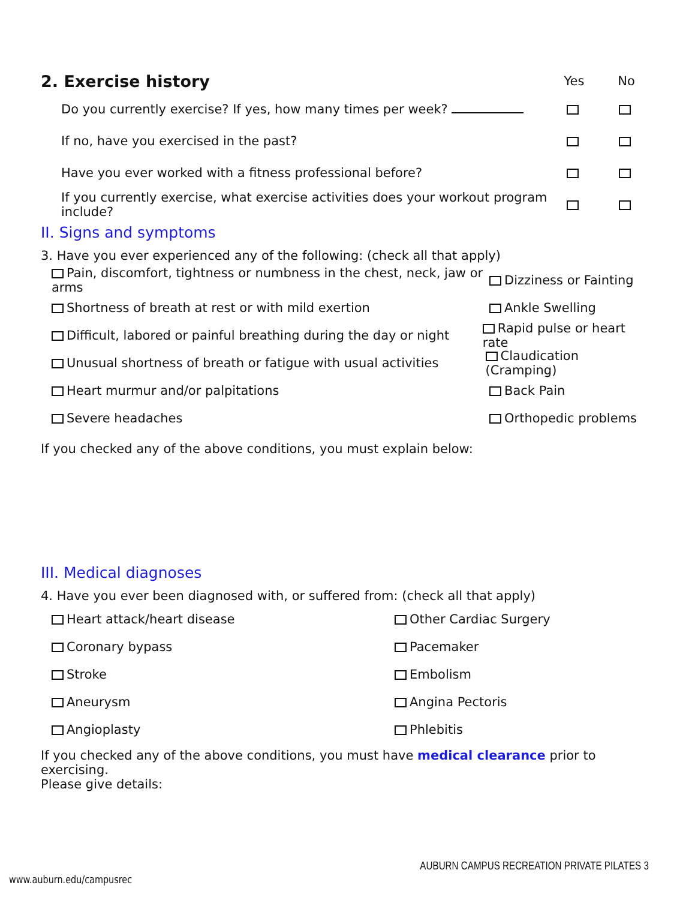2. Exercise history
Yes No
Do you currently exercise? If yes, how many times per week?
If no, have you exercised in the past?
Have you ever worked with a fitness professional before?
If you currently exercise, what exercise activities does your workout program include?
II. Signs and symptoms
3. Have you ever experienced any of the following: (check all that apply)
Pain, discomfort, tightness or numbness in the chest, neck, jaw or arms Dizziness or Fainting
Shortness of breath at rest or with mild exertion Ankle Swelling
Difficult, labored or painful breathing during the day or night Rapid pulse or heart rate
Unusual shortness of breath or fatigue with usual activities Claudication (Cramping)
Heart murmur and/or palpitations Back Pain
Severe headaches Orthopedic problems
If you checked any of the above conditions, you must explain below:
III. Medical diagnoses
4. Have you ever been diagnosed with, or suffered from: (check all that apply)
Heart attack/heart disease Other Cardiac Surgery
Coronary bypass Pacemaker
Stroke Embolism
Aneurysm Angina Pectoris
Angioplasty Phlebitis
If you checked any of the above conditions, you must have medical clearance prior to exercising.
Please give details:
AUBURN CAMPUS RECREATION PRIVATE PILATES 3
www.auburn.edu/campusrec